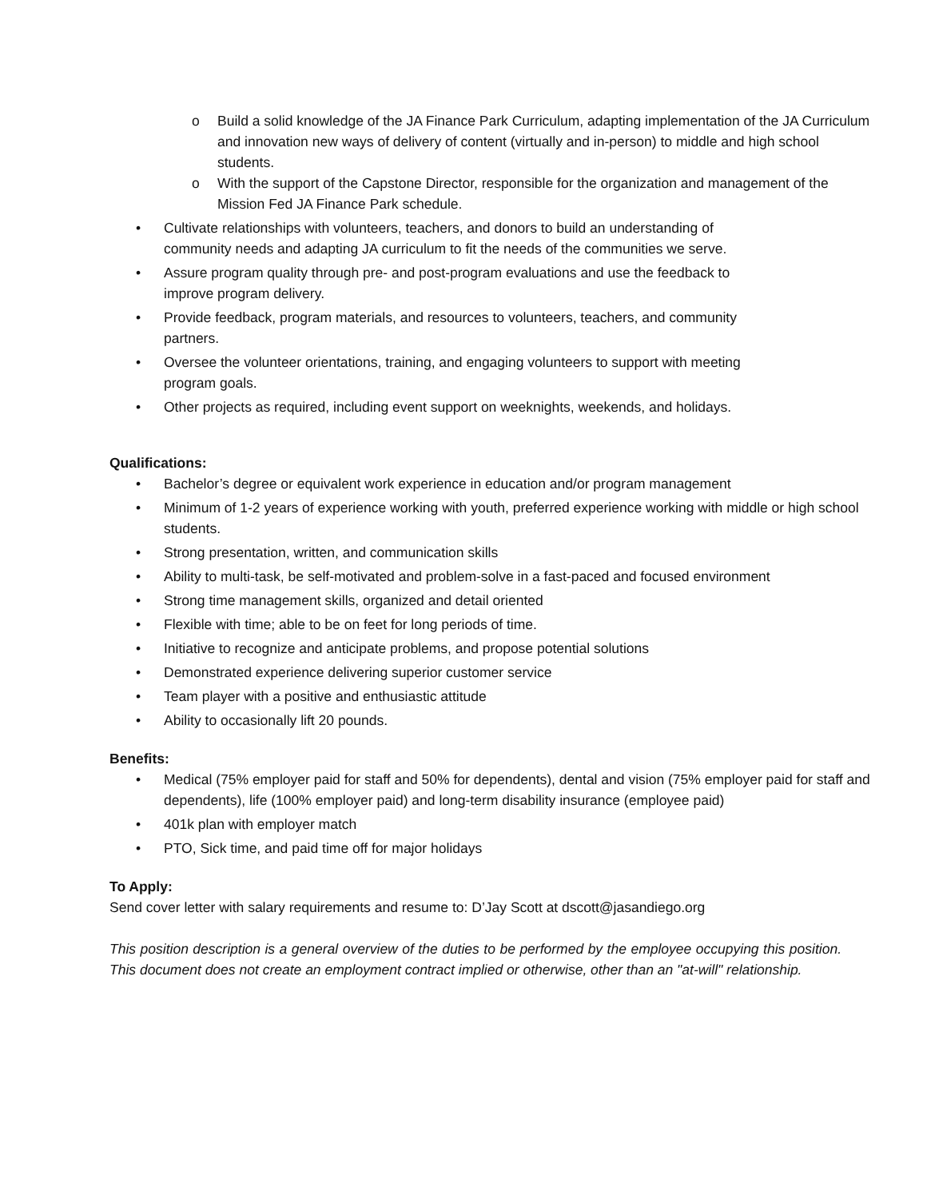o Build a solid knowledge of the JA Finance Park Curriculum, adapting implementation of the JA Curriculum and innovation new ways of delivery of content (virtually and in-person) to middle and high school students.
o With the support of the Capstone Director, responsible for the organization and management of the Mission Fed JA Finance Park schedule.
• Cultivate relationships with volunteers, teachers, and donors to build an understanding of
community needs and adapting JA curriculum to fit the needs of the communities we serve.
• Assure program quality through pre- and post-program evaluations and use the feedback to
improve program delivery.
• Provide feedback, program materials, and resources to volunteers, teachers, and community
partners.
• Oversee the volunteer orientations, training, and engaging volunteers to support with meeting
program goals.
• Other projects as required, including event support on weeknights, weekends, and holidays.
Qualifications:
• Bachelor’s degree or equivalent work experience in education and/or program management
• Minimum of 1-2 years of experience working with youth, preferred experience working with middle or high school students.
• Strong presentation, written, and communication skills
• Ability to multi-task, be self-motivated and problem-solve in a fast-paced and focused environment
• Strong time management skills, organized and detail oriented
• Flexible with time; able to be on feet for long periods of time.
• Initiative to recognize and anticipate problems, and propose potential solutions
• Demonstrated experience delivering superior customer service
• Team player with a positive and enthusiastic attitude
• Ability to occasionally lift 20 pounds.
Benefits:
• Medical (75% employer paid for staff and 50% for dependents), dental and vision (75% employer paid for staff and dependents), life (100% employer paid) and long-term disability insurance (employee paid)
• 401k plan with employer match
• PTO, Sick time, and paid time off for major holidays
To Apply:
Send cover letter with salary requirements and resume to: D’Jay Scott at dscott@jasandiego.org
This position description is a general overview of the duties to be performed by the employee occupying this position. This document does not create an employment contract implied or otherwise, other than an "at-will" relationship.